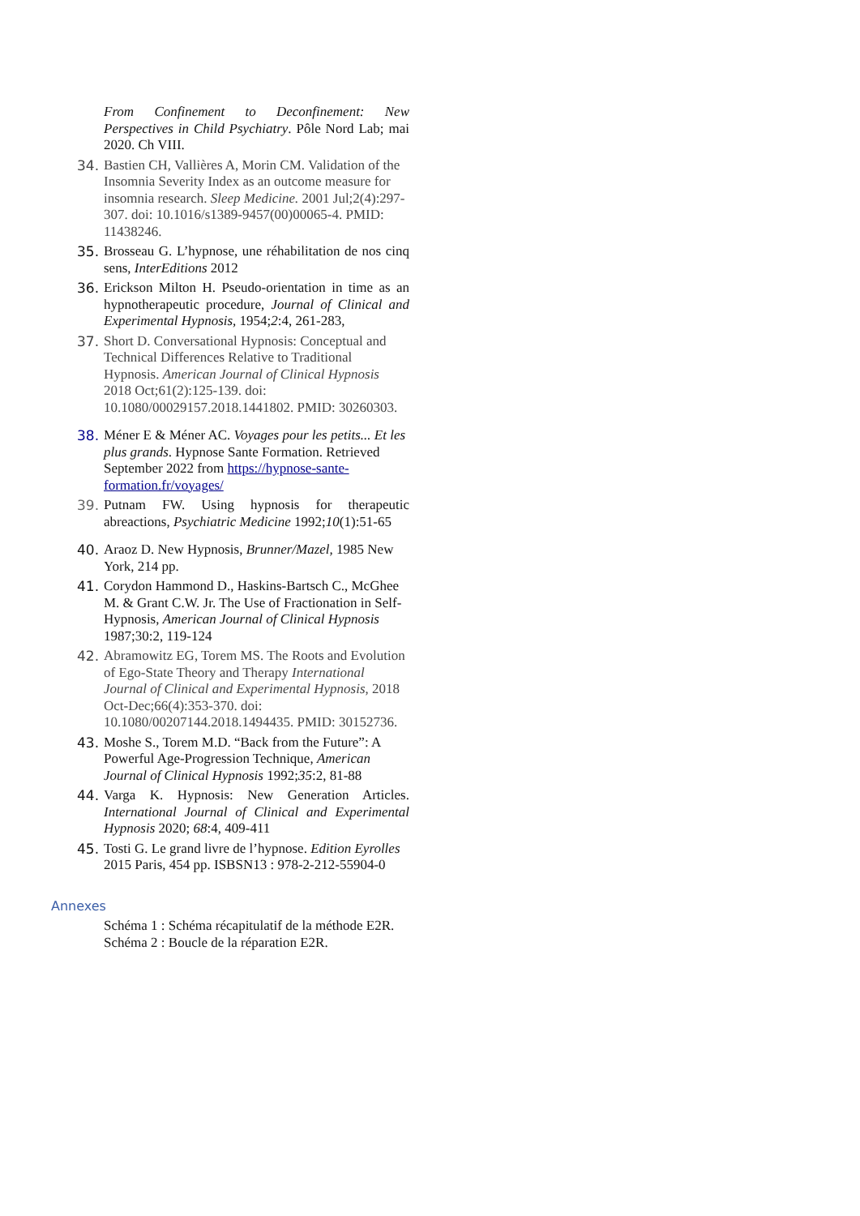From Confinement to Deconfinement: New Perspectives in Child Psychiatry. Pôle Nord Lab; mai 2020. Ch VIII.
34. Bastien CH, Vallières A, Morin CM. Validation of the Insomnia Severity Index as an outcome measure for insomnia research. Sleep Medicine. 2001 Jul;2(4):297-307. doi: 10.1016/s1389-9457(00)00065-4. PMID: 11438246.
35. Brosseau G. L’hypnose, une réhabilitation de nos cinq sens, InterEditions 2012
36. Erickson Milton H. Pseudo-orientation in time as an hypnotherapeutic procedure, Journal of Clinical and Experimental Hypnosis, 1954;2:4, 261-283,
37. Short D. Conversational Hypnosis: Conceptual and Technical Differences Relative to Traditional Hypnosis. American Journal of Clinical Hypnosis 2018 Oct;61(2):125-139. doi: 10.1080/00029157.2018.1441802. PMID: 30260303.
38. Méner E & Méner AC. Voyages pour les petits... Et les plus grands. Hypnose Sante Formation. Retrieved September 2022 from https://hypnose-sante-formation.fr/voyages/
39. Putnam FW. Using hypnosis for therapeutic abreactions, Psychiatric Medicine 1992;10(1):51-65
40. Araoz D. New Hypnosis, Brunner/Mazel, 1985 New York, 214 pp.
41. Corydon Hammond D., Haskins-Bartsch C., McGhee M. & Grant C.W. Jr. The Use of Fractionation in Self-Hypnosis, American Journal of Clinical Hypnosis 1987;30:2, 119-124
42. Abramowitz EG, Torem MS. The Roots and Evolution of Ego-State Theory and Therapy International Journal of Clinical and Experimental Hypnosis, 2018 Oct-Dec;66(4):353-370. doi: 10.1080/00207144.2018.1494435. PMID: 30152736.
43. Moshe S., Torem M.D. “Back from the Future”: A Powerful Age-Progression Technique, American Journal of Clinical Hypnosis 1992;35:2, 81-88
44. Varga K. Hypnosis: New Generation Articles. International Journal of Clinical and Experimental Hypnosis 2020; 68:4, 409-411
45. Tosti G. Le grand livre de l’hypnose. Edition Eyrolles 2015 Paris, 454 pp. ISBSN13 : 978-2-212-55904-0
Annexes
Schéma 1 : Schéma récapitulatif de la méthode E2R.
Schéma 2 : Boucle de la réparation E2R.